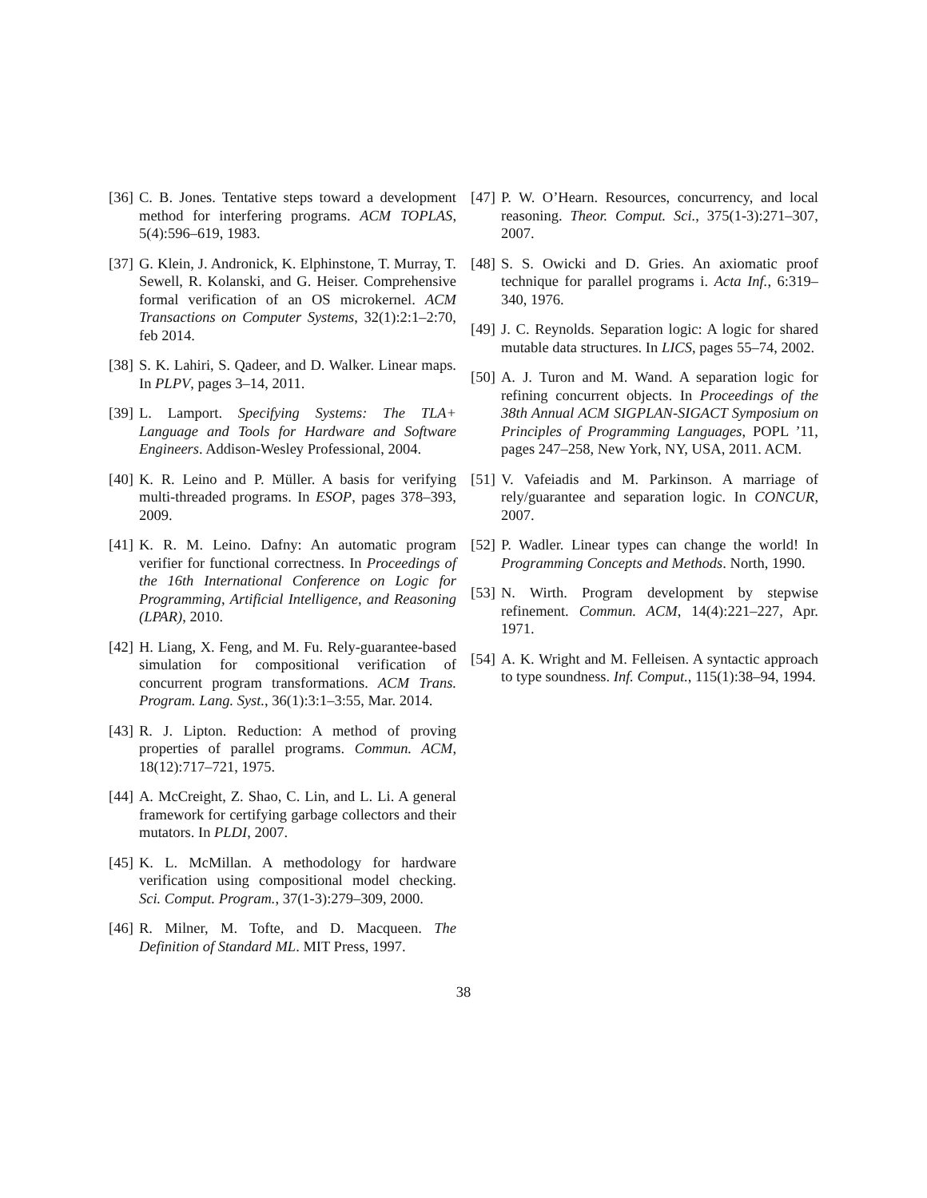[36] C. B. Jones. Tentative steps toward a development method for interfering programs. ACM TOPLAS, 5(4):596–619, 1983.
[37] G. Klein, J. Andronick, K. Elphinstone, T. Murray, T. Sewell, R. Kolanski, and G. Heiser. Comprehensive formal verification of an OS microkernel. ACM Transactions on Computer Systems, 32(1):2:1–2:70, feb 2014.
[38] S. K. Lahiri, S. Qadeer, and D. Walker. Linear maps. In PLPV, pages 3–14, 2011.
[39] L. Lamport. Specifying Systems: The TLA+ Language and Tools for Hardware and Software Engineers. Addison-Wesley Professional, 2004.
[40] K. R. Leino and P. Müller. A basis for verifying multi-threaded programs. In ESOP, pages 378–393, 2009.
[41] K. R. M. Leino. Dafny: An automatic program verifier for functional correctness. In Proceedings of the 16th International Conference on Logic for Programming, Artificial Intelligence, and Reasoning (LPAR), 2010.
[42] H. Liang, X. Feng, and M. Fu. Rely-guarantee-based simulation for compositional verification of concurrent program transformations. ACM Trans. Program. Lang. Syst., 36(1):3:1–3:55, Mar. 2014.
[43] R. J. Lipton. Reduction: A method of proving properties of parallel programs. Commun. ACM, 18(12):717–721, 1975.
[44] A. McCreight, Z. Shao, C. Lin, and L. Li. A general framework for certifying garbage collectors and their mutators. In PLDI, 2007.
[45] K. L. McMillan. A methodology for hardware verification using compositional model checking. Sci. Comput. Program., 37(1-3):279–309, 2000.
[46] R. Milner, M. Tofte, and D. Macqueen. The Definition of Standard ML. MIT Press, 1997.
[47] P. W. O’Hearn. Resources, concurrency, and local reasoning. Theor. Comput. Sci., 375(1-3):271–307, 2007.
[48] S. S. Owicki and D. Gries. An axiomatic proof technique for parallel programs i. Acta Inf., 6:319–340, 1976.
[49] J. C. Reynolds. Separation logic: A logic for shared mutable data structures. In LICS, pages 55–74, 2002.
[50] A. J. Turon and M. Wand. A separation logic for refining concurrent objects. In Proceedings of the 38th Annual ACM SIGPLAN-SIGACT Symposium on Principles of Programming Languages, POPL ’11, pages 247–258, New York, NY, USA, 2011. ACM.
[51] V. Vafeiadis and M. Parkinson. A marriage of rely/guarantee and separation logic. In CONCUR, 2007.
[52] P. Wadler. Linear types can change the world! In Programming Concepts and Methods. North, 1990.
[53] N. Wirth. Program development by stepwise refinement. Commun. ACM, 14(4):221–227, Apr. 1971.
[54] A. K. Wright and M. Felleisen. A syntactic approach to type soundness. Inf. Comput., 115(1):38–94, 1994.
38